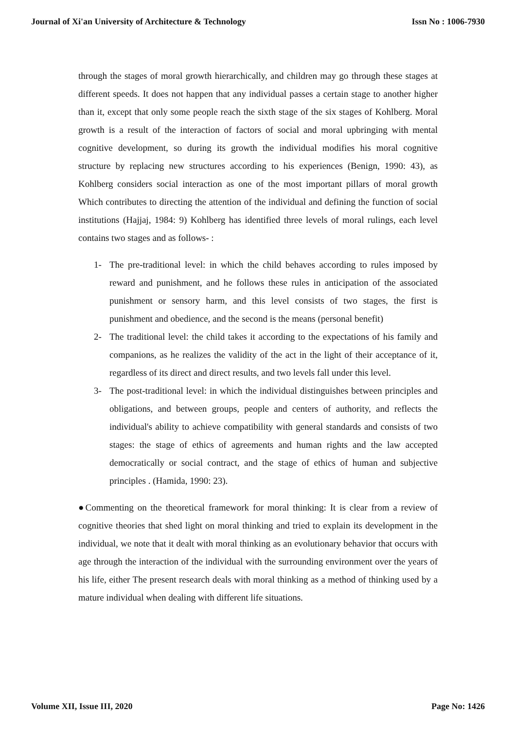Journal of Xi'an University of Architecture & Technology Issn No : 1006-7930
through the stages of moral growth hierarchically, and children may go through these stages at different speeds. It does not happen that any individual passes a certain stage to another higher than it, except that only some people reach the sixth stage of the six stages of Kohlberg. Moral growth is a result of the interaction of factors of social and moral upbringing with mental cognitive development, so during its growth the individual modifies his moral cognitive structure by replacing new structures according to his experiences (Benign, 1990: 43), as Kohlberg considers social interaction as one of the most important pillars of moral growth Which contributes to directing the attention of the individual and defining the function of social institutions (Hajjaj, 1984: 9) Kohlberg has identified three levels of moral rulings, each level contains two stages and as follows- :
1- The pre-traditional level: in which the child behaves according to rules imposed by reward and punishment, and he follows these rules in anticipation of the associated punishment or sensory harm, and this level consists of two stages, the first is punishment and obedience, and the second is the means (personal benefit)
2- The traditional level: the child takes it according to the expectations of his family and companions, as he realizes the validity of the act in the light of their acceptance of it, regardless of its direct and direct results, and two levels fall under this level.
3- The post-traditional level: in which the individual distinguishes between principles and obligations, and between groups, people and centers of authority, and reflects the individual's ability to achieve compatibility with general standards and consists of two stages: the stage of ethics of agreements and human rights and the law accepted democratically or social contract, and the stage of ethics of human and subjective principles . (Hamida, 1990: 23).
●Commenting on the theoretical framework for moral thinking: It is clear from a review of cognitive theories that shed light on moral thinking and tried to explain its development in the individual, we note that it dealt with moral thinking as an evolutionary behavior that occurs with age through the interaction of the individual with the surrounding environment over the years of his life, either The present research deals with moral thinking as a method of thinking used by a mature individual when dealing with different life situations.
Volume XII, Issue III, 2020 Page No: 1426